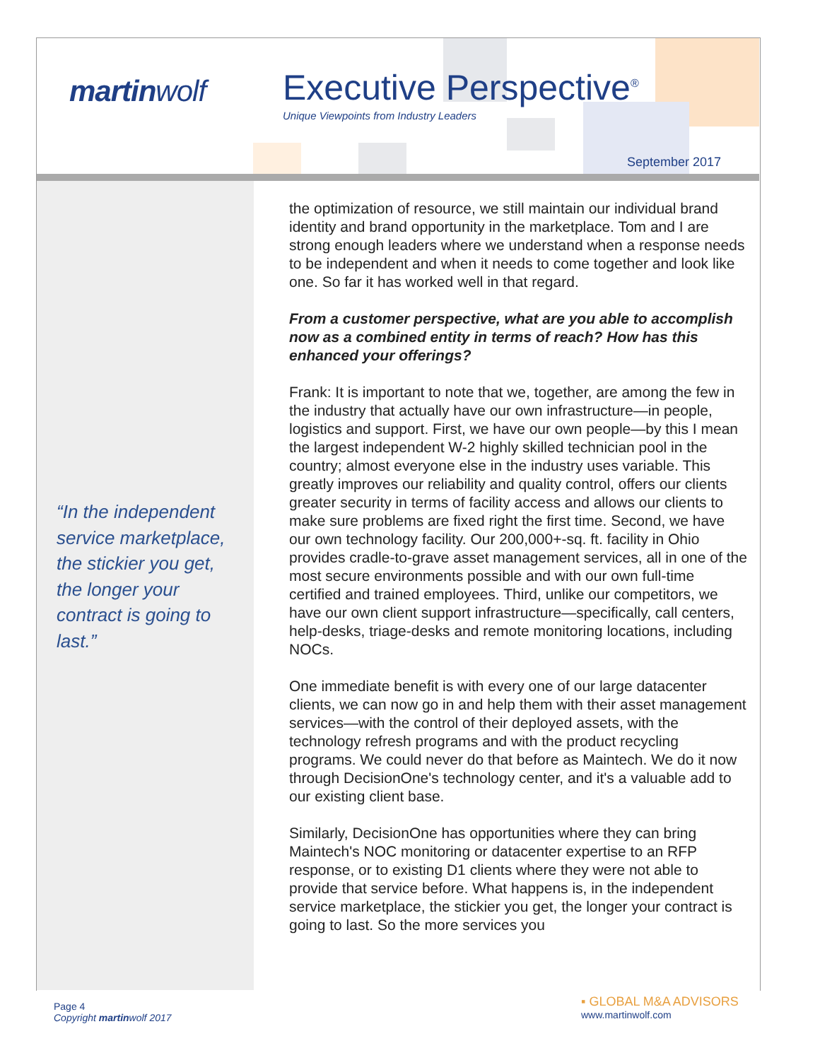martinwolf Executive Perspective<sup>®</sup>
Unique Viewpoints from Industry Leaders
September 2017
“In the independent service marketplace, the stickier you get, the longer your contract is going to last.”
the optimization of resource, we still maintain our individual brand identity and brand opportunity in the marketplace. Tom and I are strong enough leaders where we understand when a response needs to be independent and when it needs to come together and look like one. So far it has worked well in that regard.
From a customer perspective, what are you able to accomplish now as a combined entity in terms of reach? How has this enhanced your offerings?
Frank: It is important to note that we, together, are among the few in the industry that actually have our own infrastructure—in people, logistics and support. First, we have our own people—by this I mean the largest independent W-2 highly skilled technician pool in the country; almost everyone else in the industry uses variable. This greatly improves our reliability and quality control, offers our clients greater security in terms of facility access and allows our clients to make sure problems are fixed right the first time. Second, we have our own technology facility. Our 200,000+-sq. ft. facility in Ohio provides cradle-to-grave asset management services, all in one of the most secure environments possible and with our own full-time certified and trained employees. Third, unlike our competitors, we have our own client support infrastructure—specifically, call centers, help-desks, triage-desks and remote monitoring locations, including NOCs.
One immediate benefit is with every one of our large datacenter clients, we can now go in and help them with their asset management services—with the control of their deployed assets, with the technology refresh programs and with the product recycling programs. We could never do that before as Maintech. We do it now through DecisionOne's technology center, and it's a valuable add to our existing client base.
Similarly, DecisionOne has opportunities where they can bring Maintech's NOC monitoring or datacenter expertise to an RFP response, or to existing D1 clients where they were not able to provide that service before. What happens is, in the independent service marketplace, the stickier you get, the longer your contract is going to last. So the more services you
Page 4
Copyright martinwolf 2017
▪ GLOBAL M&A ADVISORS
www.martinwolf.com